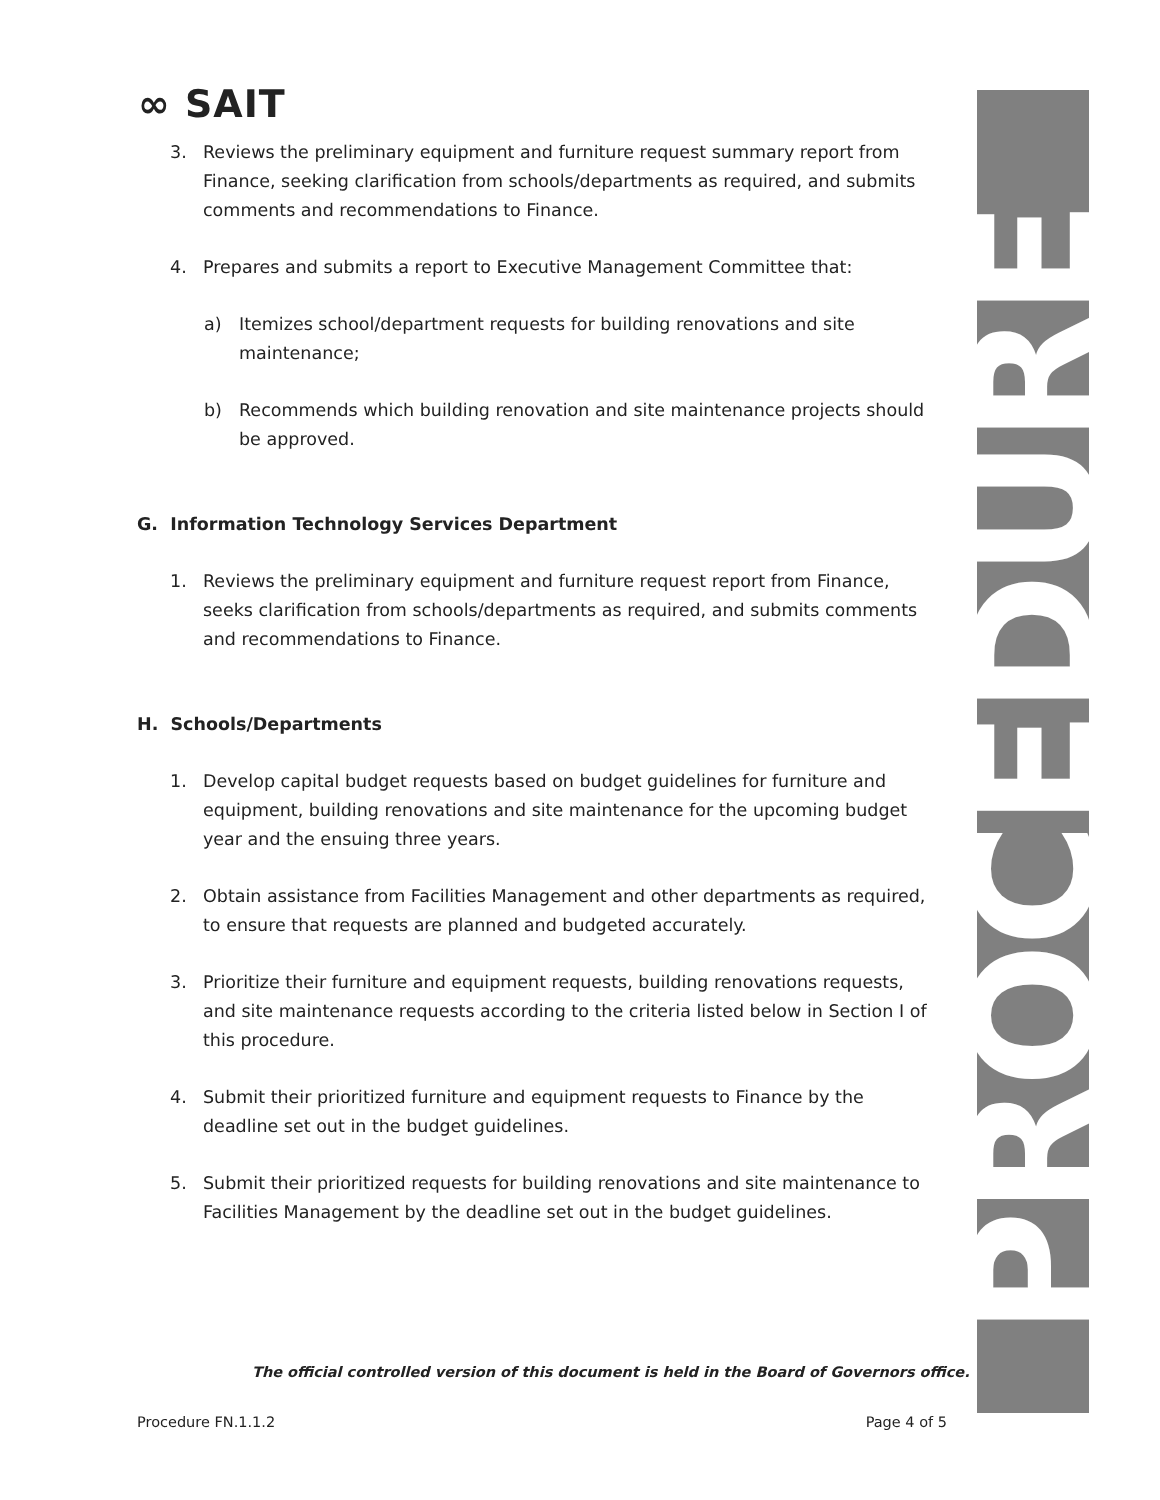∞ SAIT PROCEDURE
3. Reviews the preliminary equipment and furniture request summary report from Finance, seeking clarification from schools/departments as required, and submits comments and recommendations to Finance.
4. Prepares and submits a report to Executive Management Committee that:
a) Itemizes school/department requests for building renovations and site maintenance;
b) Recommends which building renovation and site maintenance projects should be approved.
G. Information Technology Services Department
1. Reviews the preliminary equipment and furniture request report from Finance, seeks clarification from schools/departments as required, and submits comments and recommendations to Finance.
H. Schools/Departments
1. Develop capital budget requests based on budget guidelines for furniture and equipment, building renovations and site maintenance for the upcoming budget year and the ensuing three years.
2. Obtain assistance from Facilities Management and other departments as required, to ensure that requests are planned and budgeted accurately.
3. Prioritize their furniture and equipment requests, building renovations requests, and site maintenance requests according to the criteria listed below in Section I of this procedure.
4. Submit their prioritized furniture and equipment requests to Finance by the deadline set out in the budget guidelines.
5. Submit their prioritized requests for building renovations and site maintenance to Facilities Management by the deadline set out in the budget guidelines.
The official controlled version of this document is held in the Board of Governors office.
Procedure FN.1.1.2 Page 4 of 5